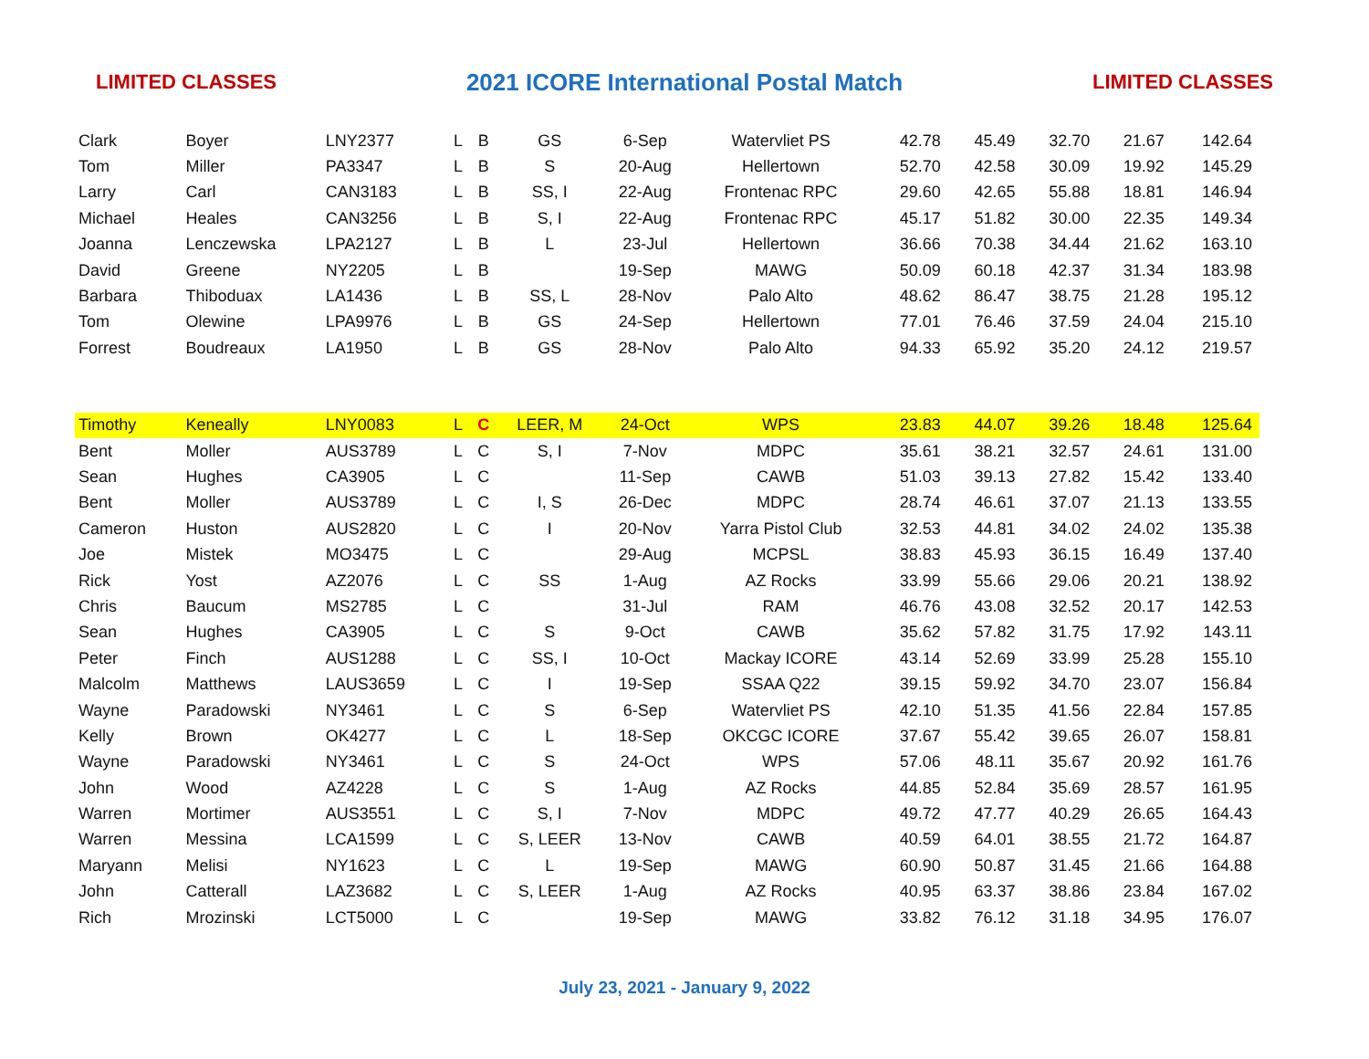LIMITED CLASSES 2021 ICORE International Postal Match LIMITED CLASSES
| Clark | Boyer | LNY2377 | L | B | GS | 6-Sep | Watervliet PS | 42.78 | 45.49 | 32.70 | 21.67 | 142.64 |
| Tom | Miller | PA3347 | L | B | S | 20-Aug | Hellertown | 52.70 | 42.58 | 30.09 | 19.92 | 145.29 |
| Larry | Carl | CAN3183 | L | B | SS, I | 22-Aug | Frontenac RPC | 29.60 | 42.65 | 55.88 | 18.81 | 146.94 |
| Michael | Heales | CAN3256 | L | B | S, I | 22-Aug | Frontenac RPC | 45.17 | 51.82 | 30.00 | 22.35 | 149.34 |
| Joanna | Lenczewska | LPA2127 | L | B | L | 23-Jul | Hellertown | 36.66 | 70.38 | 34.44 | 21.62 | 163.10 |
| David | Greene | NY2205 | L | B | | 19-Sep | MAWG | 50.09 | 60.18 | 42.37 | 31.34 | 183.98 |
| Barbara | Thiboduax | LA1436 | L | B | SS, L | 28-Nov | Palo Alto | 48.62 | 86.47 | 38.75 | 21.28 | 195.12 |
| Tom | Olewine | LPA9976 | L | B | GS | 24-Sep | Hellertown | 77.01 | 76.46 | 37.59 | 24.04 | 215.10 |
| Forrest | Boudreaux | LA1950 | L | B | GS | 28-Nov | Palo Alto | 94.33 | 65.92 | 35.20 | 24.12 | 219.57 |
| Timothy | Keneally | LNY0083 | L | C | LEER, M | 24-Oct | WPS | 23.83 | 44.07 | 39.26 | 18.48 | 125.64 |
| Bent | Moller | AUS3789 | L | C | S, I | 7-Nov | MDPC | 35.61 | 38.21 | 32.57 | 24.61 | 131.00 |
| Sean | Hughes | CA3905 | L | C | | 11-Sep | CAWB | 51.03 | 39.13 | 27.82 | 15.42 | 133.40 |
| Bent | Moller | AUS3789 | L | C | I, S | 26-Dec | MDPC | 28.74 | 46.61 | 37.07 | 21.13 | 133.55 |
| Cameron | Huston | AUS2820 | L | C | I | 20-Nov | Yarra Pistol Club | 32.53 | 44.81 | 34.02 | 24.02 | 135.38 |
| Joe | Mistek | MO3475 | L | C | | 29-Aug | MCPSL | 38.83 | 45.93 | 36.15 | 16.49 | 137.40 |
| Rick | Yost | AZ2076 | L | C | SS | 1-Aug | AZ Rocks | 33.99 | 55.66 | 29.06 | 20.21 | 138.92 |
| Chris | Baucum | MS2785 | L | C | | 31-Jul | RAM | 46.76 | 43.08 | 32.52 | 20.17 | 142.53 |
| Sean | Hughes | CA3905 | L | C | S | 9-Oct | CAWB | 35.62 | 57.82 | 31.75 | 17.92 | 143.11 |
| Peter | Finch | AUS1288 | L | C | SS, I | 10-Oct | Mackay ICORE | 43.14 | 52.69 | 33.99 | 25.28 | 155.10 |
| Malcolm | Matthews | LAUS3659 | L | C | I | 19-Sep | SSAA Q22 | 39.15 | 59.92 | 34.70 | 23.07 | 156.84 |
| Wayne | Paradowski | NY3461 | L | C | S | 6-Sep | Watervliet PS | 42.10 | 51.35 | 41.56 | 22.84 | 157.85 |
| Kelly | Brown | OK4277 | L | C | L | 18-Sep | OKCGC ICORE | 37.67 | 55.42 | 39.65 | 26.07 | 158.81 |
| Wayne | Paradowski | NY3461 | L | C | S | 24-Oct | WPS | 57.06 | 48.11 | 35.67 | 20.92 | 161.76 |
| John | Wood | AZ4228 | L | C | S | 1-Aug | AZ Rocks | 44.85 | 52.84 | 35.69 | 28.57 | 161.95 |
| Warren | Mortimer | AUS3551 | L | C | S, I | 7-Nov | MDPC | 49.72 | 47.77 | 40.29 | 26.65 | 164.43 |
| Warren | Messina | LCA1599 | L | C | S, LEER | 13-Nov | CAWB | 40.59 | 64.01 | 38.55 | 21.72 | 164.87 |
| Maryann | Melisi | NY1623 | L | C | L | 19-Sep | MAWG | 60.90 | 50.87 | 31.45 | 21.66 | 164.88 |
| John | Catterall | LAZ3682 | L | C | S, LEER | 1-Aug | AZ Rocks | 40.95 | 63.37 | 38.86 | 23.84 | 167.02 |
| Rich | Mrozinski | LCT5000 | L | C | | 19-Sep | MAWG | 33.82 | 76.12 | 31.18 | 34.95 | 176.07 |
July 23, 2021 - January 9, 2022